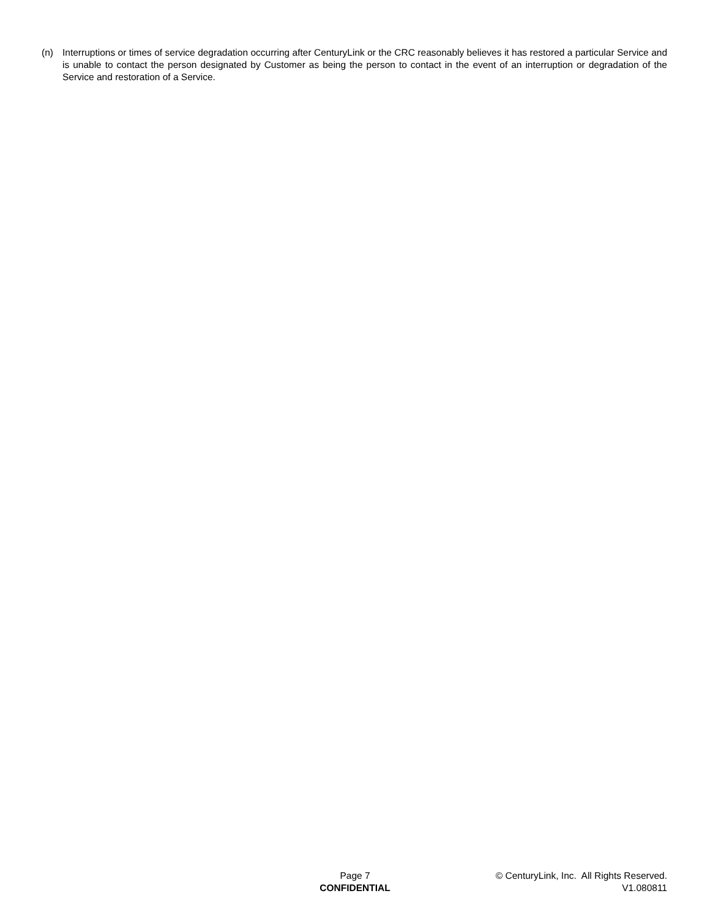(n) Interruptions or times of service degradation occurring after CenturyLink or the CRC reasonably believes it has restored a particular Service and is unable to contact the person designated by Customer as being the person to contact in the event of an interruption or degradation of the Service and restoration of a Service.
Page 7
CONFIDENTIAL
© CenturyLink, Inc. All Rights Reserved.
V1.080811